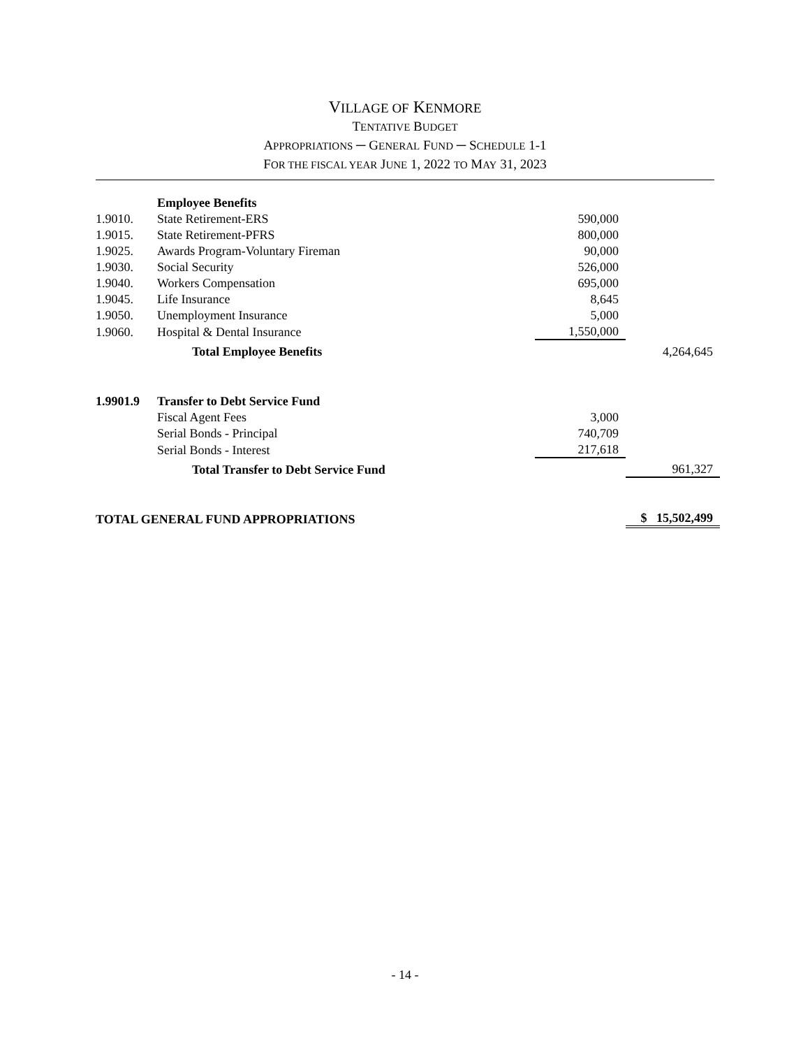VILLAGE OF KENMORE
TENTATIVE BUDGET
APPROPRIATIONS ─ GENERAL FUND ─ SCHEDULE 1-1
FOR THE FISCAL YEAR JUNE 1, 2022 TO MAY 31, 2023
| | Employee Benefits | | |
| 1.9010. | State Retirement-ERS | 590,000 | |
| 1.9015. | State Retirement-PFRS | 800,000 | |
| 1.9025. | Awards Program-Voluntary Fireman | 90,000 | |
| 1.9030. | Social Security | 526,000 | |
| 1.9040. | Workers Compensation | 695,000 | |
| 1.9045. | Life Insurance | 8,645 | |
| 1.9050. | Unemployment Insurance | 5,000 | |
| 1.9060. | Hospital & Dental Insurance | 1,550,000 | |
| | Total Employee Benefits | | 4,264,645 |
| 1.9901.9 | Transfer to Debt Service Fund | | |
| | Fiscal Agent Fees | 3,000 | |
| | Serial Bonds - Principal | 740,709 | |
| | Serial Bonds - Interest | 217,618 | |
| | Total Transfer to Debt Service Fund | | 961,327 |
| TOTAL GENERAL FUND APPROPRIATIONS | | | $ 15,502,499 |
- 14 -